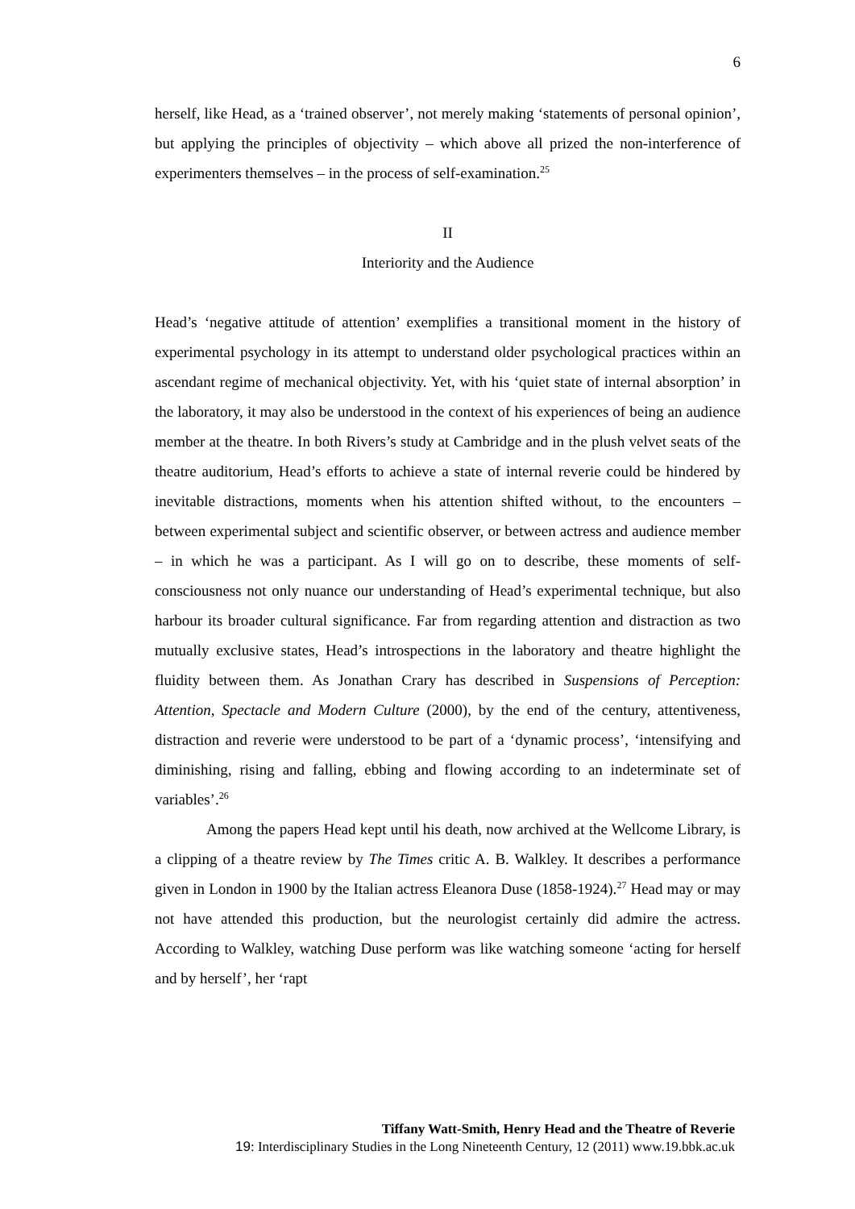6
herself, like Head, as a ‘trained observer’, not merely making ‘statements of personal opinion’, but applying the principles of objectivity – which above all prized the non-interference of experimenters themselves – in the process of self-examination.<sup>25</sup>
II
Interiority and the Audience
Head’s ‘negative attitude of attention’ exemplifies a transitional moment in the history of experimental psychology in its attempt to understand older psychological practices within an ascendant regime of mechanical objectivity. Yet, with his ‘quiet state of internal absorption’ in the laboratory, it may also be understood in the context of his experiences of being an audience member at the theatre. In both Rivers’s study at Cambridge and in the plush velvet seats of the theatre auditorium, Head’s efforts to achieve a state of internal reverie could be hindered by inevitable distractions, moments when his attention shifted without, to the encounters – between experimental subject and scientific observer, or between actress and audience member – in which he was a participant. As I will go on to describe, these moments of self-consciousness not only nuance our understanding of Head’s experimental technique, but also harbour its broader cultural significance. Far from regarding attention and distraction as two mutually exclusive states, Head’s introspections in the laboratory and theatre highlight the fluidity between them. As Jonathan Crary has described in Suspensions of Perception: Attention, Spectacle and Modern Culture (2000), by the end of the century, attentiveness, distraction and reverie were understood to be part of a ‘dynamic process’, ‘intensifying and diminishing, rising and falling, ebbing and flowing according to an indeterminate set of variables’.<sup>26</sup>
Among the papers Head kept until his death, now archived at the Wellcome Library, is a clipping of a theatre review by The Times critic A. B. Walkley. It describes a performance given in London in 1900 by the Italian actress Eleanora Duse (1858-1924).<sup>27</sup> Head may or may not have attended this production, but the neurologist certainly did admire the actress. According to Walkley, watching Duse perform was like watching someone ‘acting for herself and by herself’, her ‘rapt
Tiffany Watt-Smith, Henry Head and the Theatre of Reverie
19: Interdisciplinary Studies in the Long Nineteenth Century, 12 (2011) www.19.bbk.ac.uk